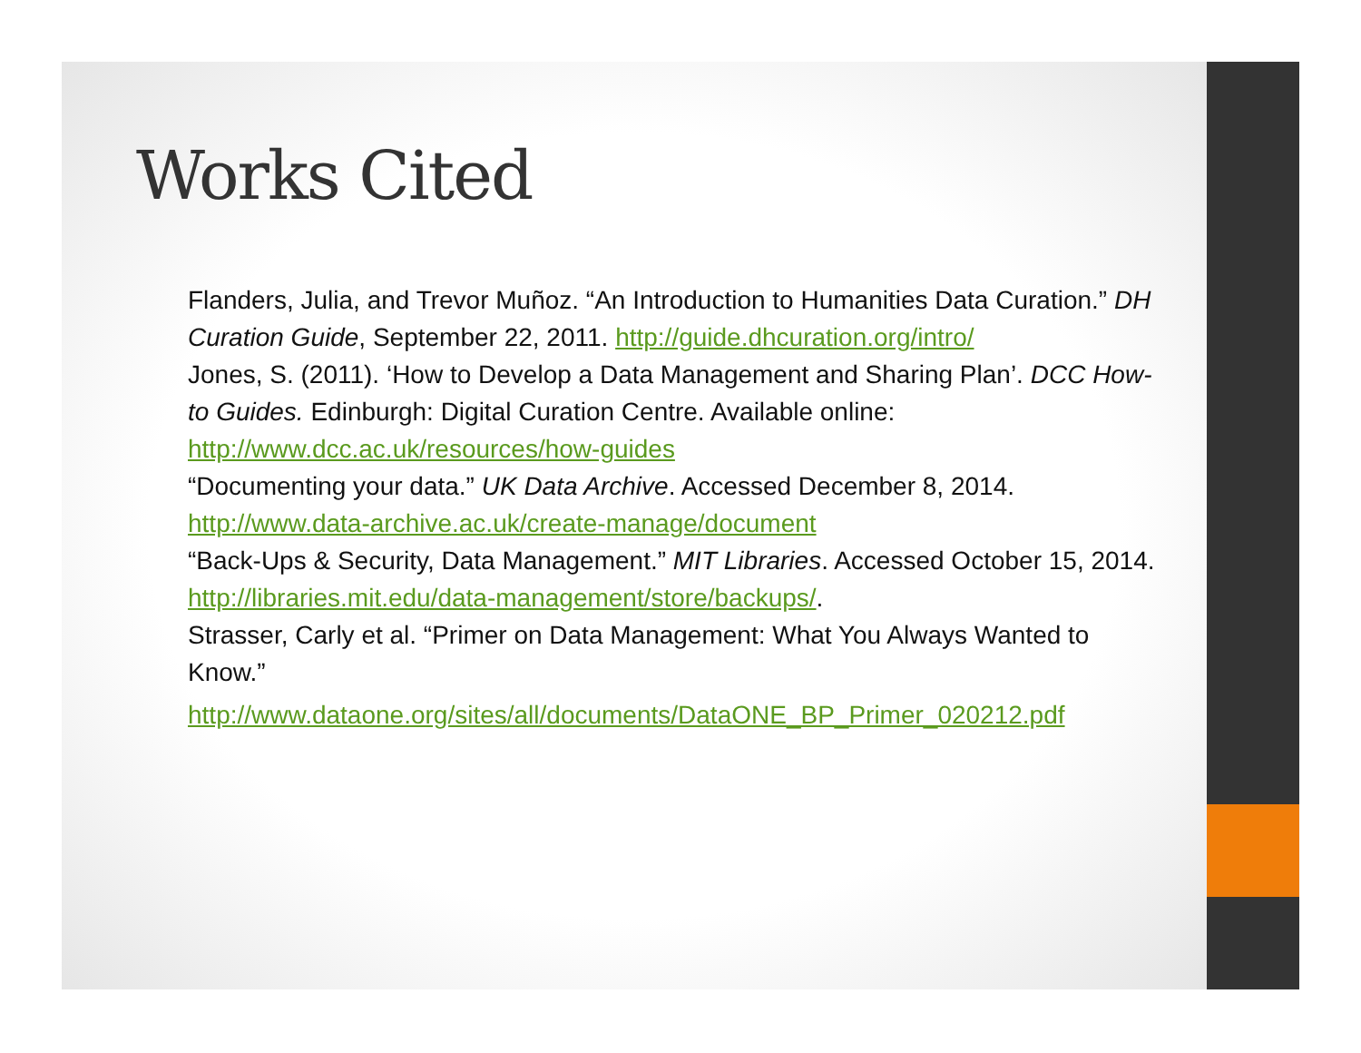Works Cited
Flanders, Julia, and Trevor Muñoz. “An Introduction to Humanities Data Curation.” DH Curation Guide, September 22, 2011. http://guide.dhcuration.org/intro/
Jones, S. (2011). ‘How to Develop a Data Management and Sharing Plan’. DCC How-to Guides. Edinburgh: Digital Curation Centre. Available online: http://www.dcc.ac.uk/resources/how-guides
“Documenting your data.” UK Data Archive. Accessed December 8, 2014. http://www.data-archive.ac.uk/create-manage/document
“Back-Ups & Security, Data Management.” MIT Libraries. Accessed October 15, 2014. http://libraries.mit.edu/data-management/store/backups/.
Strasser, Carly et al. “Primer on Data Management: What You Always Wanted to Know.”
http://www.dataone.org/sites/all/documents/DataONE_BP_Primer_020212.pdf